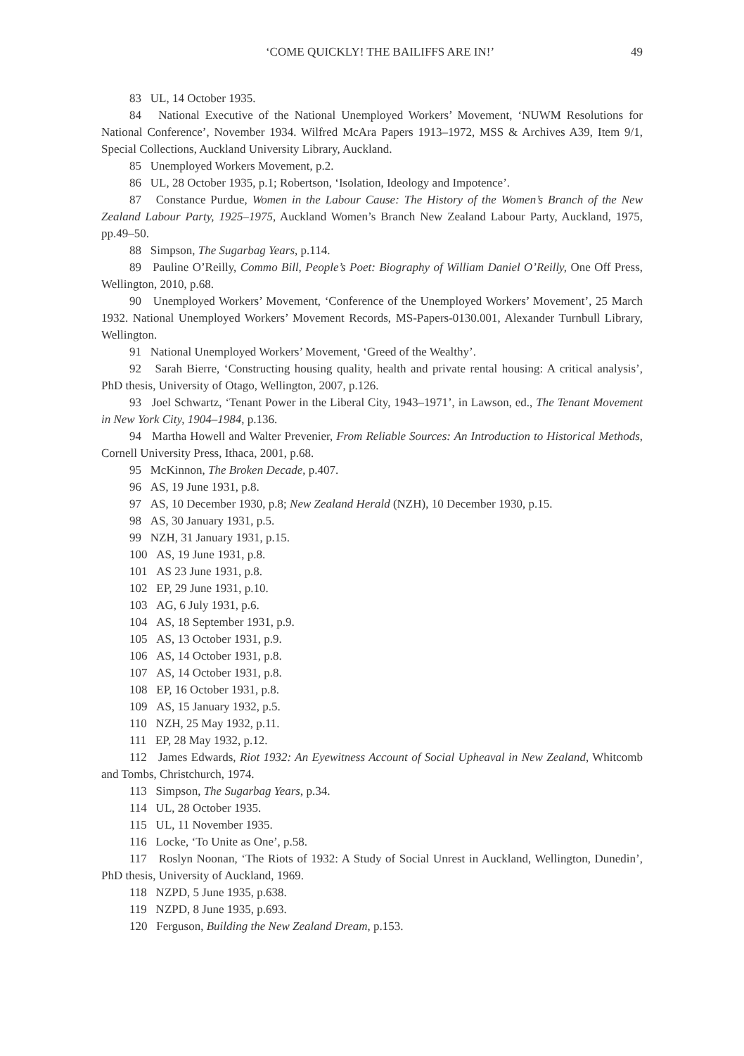‘COME QUICKLY! THE BAILIFFS ARE IN!’ 49
83 UL, 14 October 1935.
84 National Executive of the National Unemployed Workers’ Movement, ‘NUWM Resolutions for National Conference’, November 1934. Wilfred McAra Papers 1913–1972, MSS & Archives A39, Item 9/1, Special Collections, Auckland University Library, Auckland.
85 Unemployed Workers Movement, p.2.
86 UL, 28 October 1935, p.1; Robertson, ‘Isolation, Ideology and Impotence’.
87 Constance Purdue, Women in the Labour Cause: The History of the Women’s Branch of the New Zealand Labour Party, 1925–1975, Auckland Women’s Branch New Zealand Labour Party, Auckland, 1975, pp.49–50.
88 Simpson, The Sugarbag Years, p.114.
89 Pauline O’Reilly, Commo Bill, People’s Poet: Biography of William Daniel O’Reilly, One Off Press, Wellington, 2010, p.68.
90 Unemployed Workers’ Movement, ‘Conference of the Unemployed Workers’ Movement’, 25 March 1932. National Unemployed Workers’ Movement Records, MS-Papers-0130.001, Alexander Turnbull Library, Wellington.
91 National Unemployed Workers’ Movement, ‘Greed of the Wealthy’.
92 Sarah Bierre, ‘Constructing housing quality, health and private rental housing: A critical analysis’, PhD thesis, University of Otago, Wellington, 2007, p.126.
93 Joel Schwartz, ‘Tenant Power in the Liberal City, 1943–1971’, in Lawson, ed., The Tenant Movement in New York City, 1904–1984, p.136.
94 Martha Howell and Walter Prevenier, From Reliable Sources: An Introduction to Historical Methods, Cornell University Press, Ithaca, 2001, p.68.
95 McKinnon, The Broken Decade, p.407.
96 AS, 19 June 1931, p.8.
97 AS, 10 December 1930, p.8; New Zealand Herald (NZH), 10 December 1930, p.15.
98 AS, 30 January 1931, p.5.
99 NZH, 31 January 1931, p.15.
100 AS, 19 June 1931, p.8.
101 AS 23 June 1931, p.8.
102 EP, 29 June 1931, p.10.
103 AG, 6 July 1931, p.6.
104 AS, 18 September 1931, p.9.
105 AS, 13 October 1931, p.9.
106 AS, 14 October 1931, p.8.
107 AS, 14 October 1931, p.8.
108 EP, 16 October 1931, p.8.
109 AS, 15 January 1932, p.5.
110 NZH, 25 May 1932, p.11.
111 EP, 28 May 1932, p.12.
112 James Edwards, Riot 1932: An Eyewitness Account of Social Upheaval in New Zealand, Whitcomb and Tombs, Christchurch, 1974.
113 Simpson, The Sugarbag Years, p.34.
114 UL, 28 October 1935.
115 UL, 11 November 1935.
116 Locke, ‘To Unite as One’, p.58.
117 Roslyn Noonan, ‘The Riots of 1932: A Study of Social Unrest in Auckland, Wellington, Dunedin’, PhD thesis, University of Auckland, 1969.
118 NZPD, 5 June 1935, p.638.
119 NZPD, 8 June 1935, p.693.
120 Ferguson, Building the New Zealand Dream, p.153.